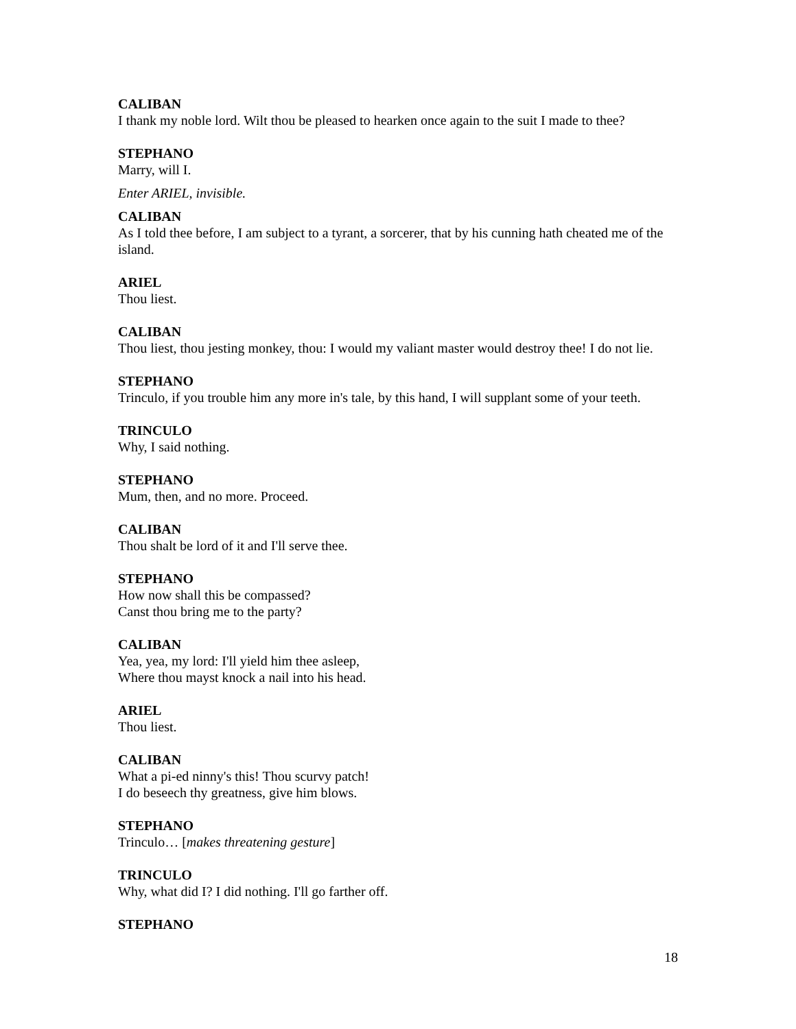CALIBAN
I thank my noble lord. Wilt thou be pleased to hearken once again to the suit I made to thee?
STEPHANO
Marry, will I.
Enter ARIEL, invisible.
CALIBAN
As I told thee before, I am subject to a tyrant, a sorcerer, that by his cunning hath cheated me of the island.
ARIEL
Thou liest.
CALIBAN
Thou liest, thou jesting monkey, thou: I would my valiant master would destroy thee! I do not lie.
STEPHANO
Trinculo, if you trouble him any more in's tale, by this hand, I will supplant some of your teeth.
TRINCULO
Why, I said nothing.
STEPHANO
Mum, then, and no more. Proceed.
CALIBAN
Thou shalt be lord of it and I'll serve thee.
STEPHANO
How now shall this be compassed?
Canst thou bring me to the party?
CALIBAN
Yea, yea, my lord: I'll yield him thee asleep,
Where thou mayst knock a nail into his head.
ARIEL
Thou liest.
CALIBAN
What a pi-ed ninny's this! Thou scurvy patch!
I do beseech thy greatness, give him blows.
STEPHANO
Trinculo… [makes threatening gesture]
TRINCULO
Why, what did I? I did nothing. I'll go farther off.
STEPHANO
18